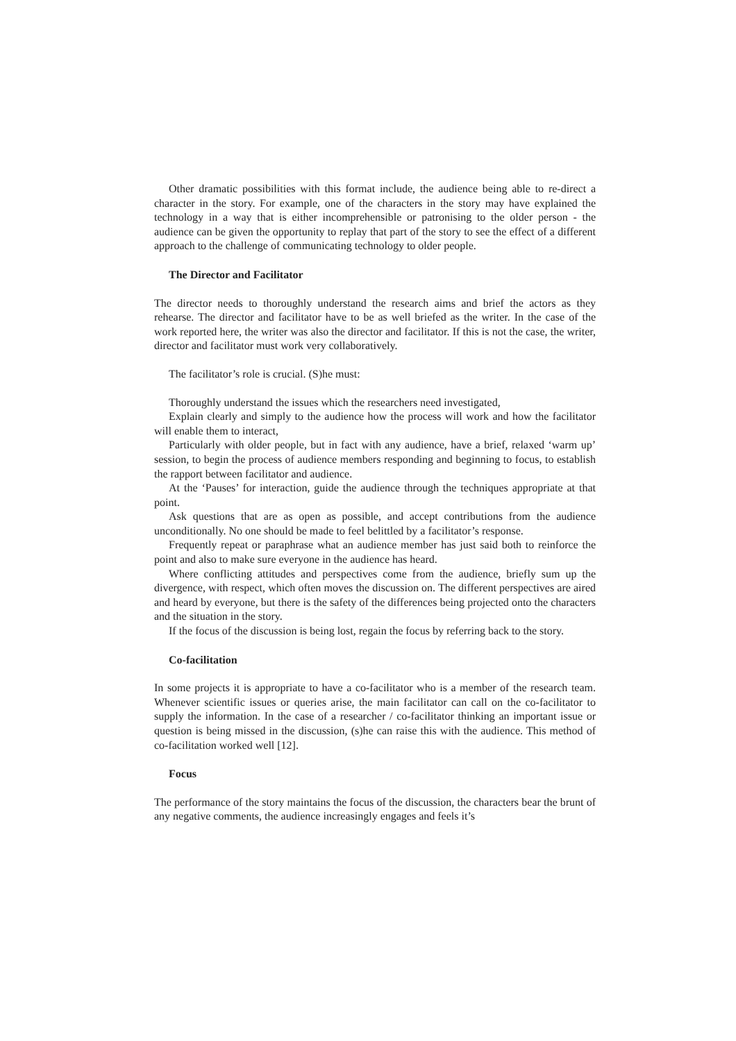Other dramatic possibilities with this format include, the audience being able to re-direct a character in the story. For example, one of the characters in the story may have explained the technology in a way that is either incomprehensible or patronising to the older person - the audience can be given the opportunity to replay that part of the story to see the effect of a different approach to the challenge of communicating technology to older people.
The Director and Facilitator
The director needs to thoroughly understand the research aims and brief the actors as they rehearse. The director and facilitator have to be as well briefed as the writer. In the case of the work reported here, the writer was also the director and facilitator. If this is not the case, the writer, director and facilitator must work very collaboratively.
The facilitator’s role is crucial. (S)he must:
Thoroughly understand the issues which the researchers need investigated,
Explain clearly and simply to the audience how the process will work and how the facilitator will enable them to interact,
Particularly with older people, but in fact with any audience, have a brief, relaxed ‘warm up’ session, to begin the process of audience members responding and beginning to focus, to establish the rapport between facilitator and audience.
At the ‘Pauses’ for interaction, guide the audience through the techniques appropriate at that point.
Ask questions that are as open as possible, and accept contributions from the audience unconditionally. No one should be made to feel belittled by a facilitator’s response.
Frequently repeat or paraphrase what an audience member has just said both to reinforce the point and also to make sure everyone in the audience has heard.
Where conflicting attitudes and perspectives come from the audience, briefly sum up the divergence, with respect, which often moves the discussion on. The different perspectives are aired and heard by everyone, but there is the safety of the differences being projected onto the characters and the situation in the story.
If the focus of the discussion is being lost, regain the focus by referring back to the story.
Co-facilitation
In some projects it is appropriate to have a co-facilitator who is a member of the research team. Whenever scientific issues or queries arise, the main facilitator can call on the co-facilitator to supply the information. In the case of a researcher / co-facilitator thinking an important issue or question is being missed in the discussion, (s)he can raise this with the audience. This method of co-facilitation worked well [12].
Focus
The performance of the story maintains the focus of the discussion, the characters bear the brunt of any negative comments, the audience increasingly engages and feels it’s